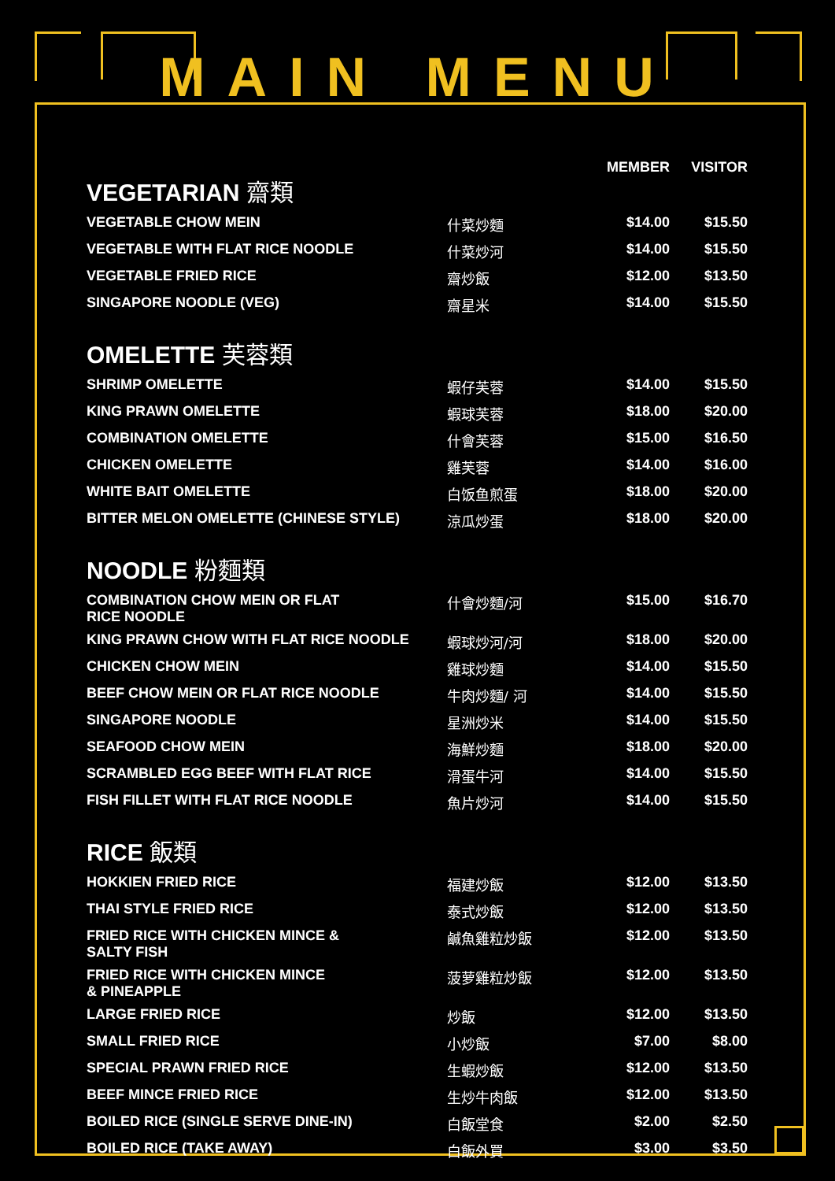MAIN MENU
| VEGETARIAN 齋類 | | MEMBER | VISITOR |
| --- | --- | --- | --- |
| VEGETABLE CHOW MEIN | 什菜炒麵 | $14.00 | $15.50 |
| VEGETABLE WITH FLAT RICE NOODLE | 什菜炒河 | $14.00 | $15.50 |
| VEGETABLE FRIED RICE | 齋炒飯 | $12.00 | $13.50 |
| SINGAPORE NOODLE (VEG) | 齋星米 | $14.00 | $15.50 |
| OMELETTE 芙蓉類 | | | |
| SHRIMP OMELETTE | 蝦仔芙蓉 | $14.00 | $15.50 |
| KING PRAWN OMELETTE | 蝦球芙蓉 | $18.00 | $20.00 |
| COMBINATION OMELETTE | 什會芙蓉 | $15.00 | $16.50 |
| CHICKEN OMELETTE | 雞芙蓉 | $14.00 | $16.00 |
| WHITE BAIT OMELETTE | 白饭鱼煎蛋 | $18.00 | $20.00 |
| BITTER MELON OMELETTE (CHINESE STYLE) | 涼瓜炒蛋 | $18.00 | $20.00 |
| NOODLE 粉麵類 | | | |
| COMBINATION CHOW MEIN OR FLAT RICE NOODLE | 什會炒麵/河 | $15.00 | $16.70 |
| KING PRAWN CHOW WITH FLAT RICE NOODLE | 蝦球炒河/河 | $18.00 | $20.00 |
| CHICKEN CHOW MEIN | 雞球炒麵 | $14.00 | $15.50 |
| BEEF CHOW MEIN OR FLAT RICE NOODLE | 牛肉炒麵/ 河 | $14.00 | $15.50 |
| SINGAPORE NOODLE | 星洲炒米 | $14.00 | $15.50 |
| SEAFOOD CHOW MEIN | 海鮮炒麵 | $18.00 | $20.00 |
| SCRAMBLED EGG BEEF WITH FLAT RICE | 滑蛋牛河 | $14.00 | $15.50 |
| FISH FILLET WITH FLAT RICE NOODLE | 魚片炒河 | $14.00 | $15.50 |
| RICE 飯類 | | | |
| HOKKIEN FRIED RICE | 福建炒飯 | $12.00 | $13.50 |
| THAI STYLE FRIED RICE | 泰式炒飯 | $12.00 | $13.50 |
| FRIED RICE WITH CHICKEN MINCE & SALTY FISH | 鹹魚雞粒炒飯 | $12.00 | $13.50 |
| FRIED RICE WITH CHICKEN MINCE & PINEAPPLE | 菠萝雞粒炒飯 | $12.00 | $13.50 |
| LARGE FRIED RICE | 炒飯 | $12.00 | $13.50 |
| SMALL FRIED RICE | 小炒飯 | $7.00 | $8.00 |
| SPECIAL PRAWN FRIED RICE | 生蝦炒飯 | $12.00 | $13.50 |
| BEEF MINCE FRIED RICE | 生炒牛肉飯 | $12.00 | $13.50 |
| BOILED RICE (SINGLE SERVE DINE-IN) | 白飯堂食 | $2.00 | $2.50 |
| BOILED RICE (TAKE AWAY) | 白飯外買 | $3.00 | $3.50 |